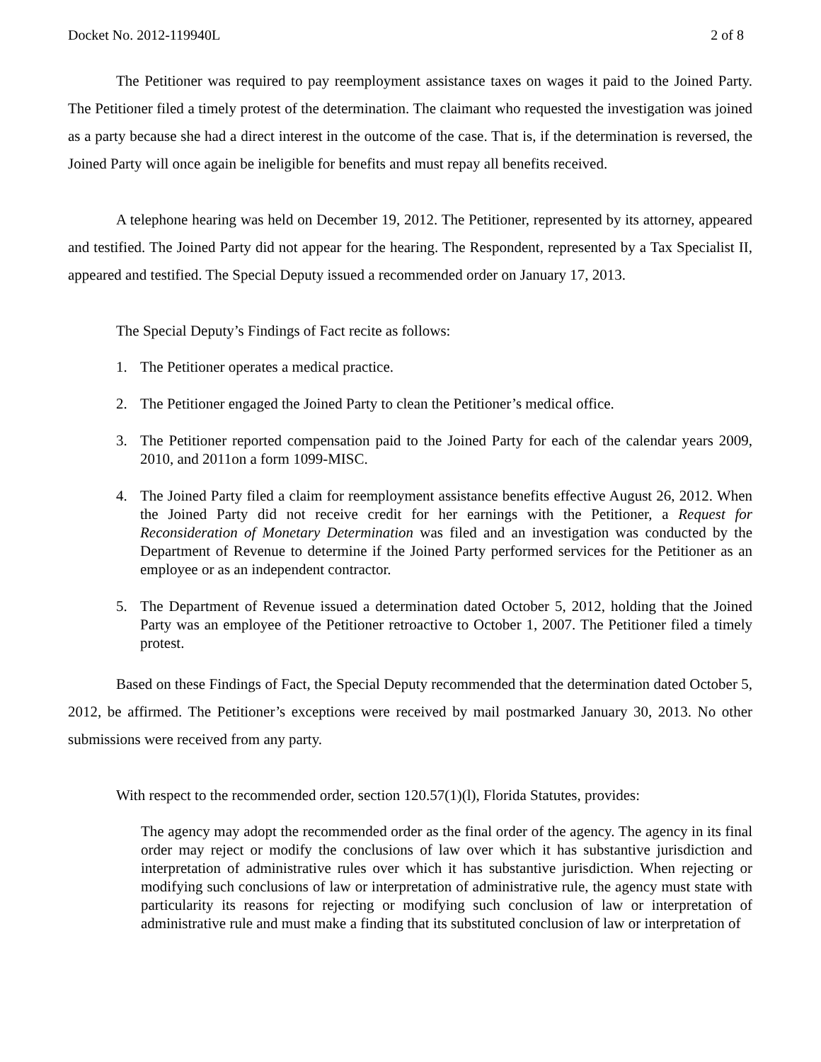Docket No. 2012-119940L 2 of 8
The Petitioner was required to pay reemployment assistance taxes on wages it paid to the Joined Party. The Petitioner filed a timely protest of the determination. The claimant who requested the investigation was joined as a party because she had a direct interest in the outcome of the case. That is, if the determination is reversed, the Joined Party will once again be ineligible for benefits and must repay all benefits received.
A telephone hearing was held on December 19, 2012. The Petitioner, represented by its attorney, appeared and testified. The Joined Party did not appear for the hearing. The Respondent, represented by a Tax Specialist II, appeared and testified. The Special Deputy issued a recommended order on January 17, 2013.
The Special Deputy’s Findings of Fact recite as follows:
1. The Petitioner operates a medical practice.
2. The Petitioner engaged the Joined Party to clean the Petitioner’s medical office.
3. The Petitioner reported compensation paid to the Joined Party for each of the calendar years 2009, 2010, and 2011on a form 1099-MISC.
4. The Joined Party filed a claim for reemployment assistance benefits effective August 26, 2012. When the Joined Party did not receive credit for her earnings with the Petitioner, a Request for Reconsideration of Monetary Determination was filed and an investigation was conducted by the Department of Revenue to determine if the Joined Party performed services for the Petitioner as an employee or as an independent contractor.
5. The Department of Revenue issued a determination dated October 5, 2012, holding that the Joined Party was an employee of the Petitioner retroactive to October 1, 2007. The Petitioner filed a timely protest.
Based on these Findings of Fact, the Special Deputy recommended that the determination dated October 5, 2012, be affirmed. The Petitioner’s exceptions were received by mail postmarked January 30, 2013. No other submissions were received from any party.
With respect to the recommended order, section 120.57(1)(l), Florida Statutes, provides:
The agency may adopt the recommended order as the final order of the agency. The agency in its final order may reject or modify the conclusions of law over which it has substantive jurisdiction and interpretation of administrative rules over which it has substantive jurisdiction. When rejecting or modifying such conclusions of law or interpretation of administrative rule, the agency must state with particularity its reasons for rejecting or modifying such conclusion of law or interpretation of administrative rule and must make a finding that its substituted conclusion of law or interpretation of